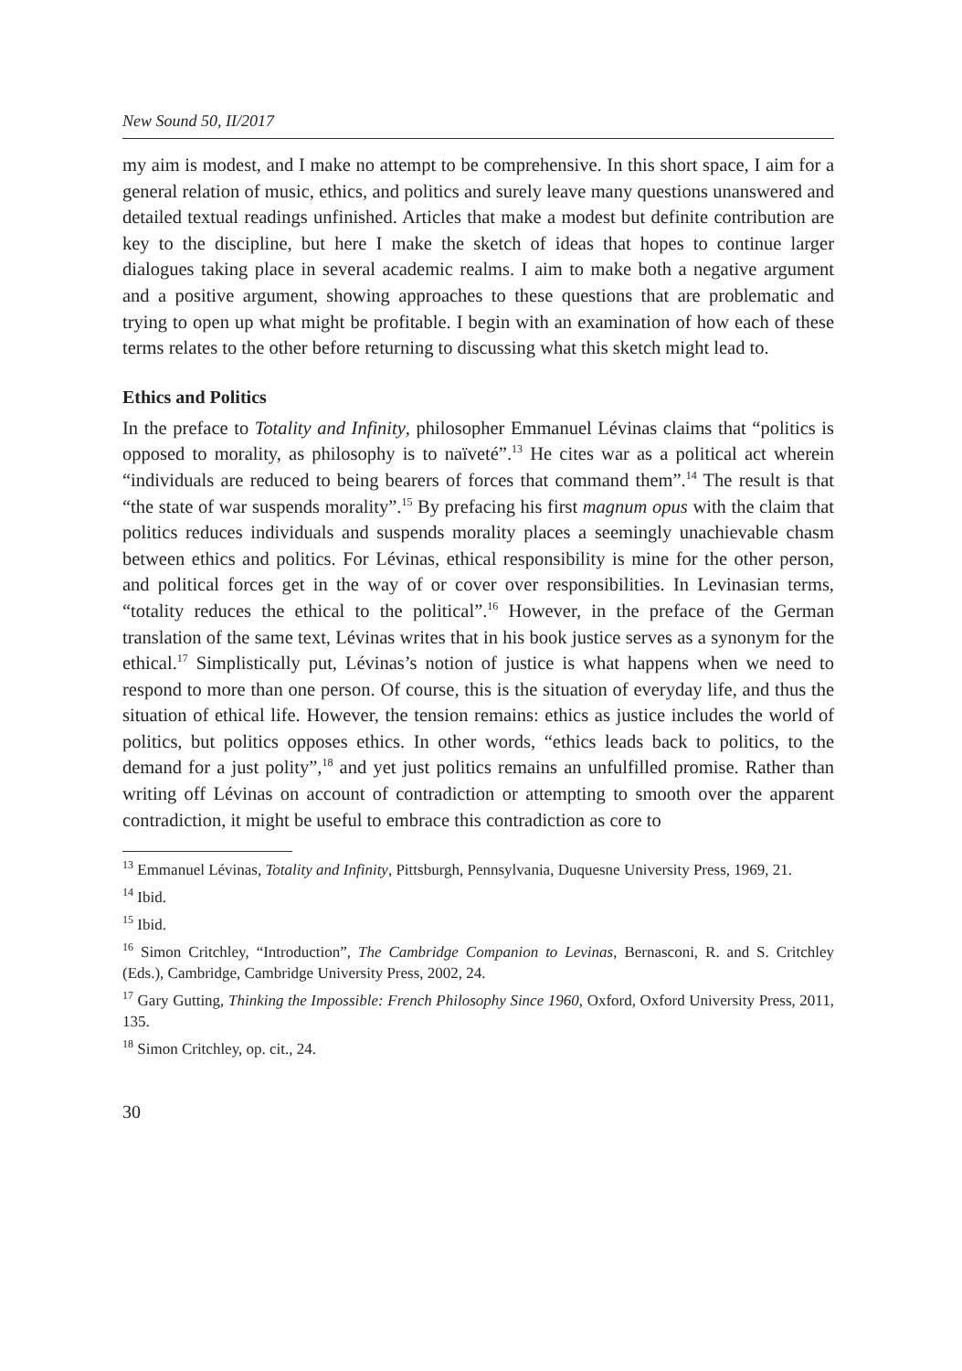New Sound 50, II/2017
my aim is modest, and I make no attempt to be comprehensive. In this short space, I aim for a general relation of music, ethics, and politics and surely leave many questions unanswered and detailed textual readings unfinished. Articles that make a modest but definite contribution are key to the discipline, but here I make the sketch of ideas that hopes to continue larger dialogues taking place in several academic realms. I aim to make both a negative argument and a positive argument, showing approaches to these questions that are problematic and trying to open up what might be profitable. I begin with an examination of how each of these terms relates to the other before returning to discussing what this sketch might lead to.
Ethics and Politics
In the preface to Totality and Infinity, philosopher Emmanuel Lévinas claims that “politics is opposed to morality, as philosophy is to naïveté”.<sup>13</sup> He cites war as a political act wherein “individuals are reduced to being bearers of forces that command them”.<sup>14</sup> The result is that “the state of war suspends morality”.<sup>15</sup> By prefacing his first magnum opus with the claim that politics reduces individuals and suspends morality places a seemingly unachievable chasm between ethics and politics. For Lévinas, ethical responsibility is mine for the other person, and political forces get in the way of or cover over responsibilities. In Levinasian terms, “totality reduces the ethical to the political”.<sup>16</sup> However, in the preface of the German translation of the same text, Lévinas writes that in his book justice serves as a synonym for the ethical.<sup>17</sup> Simplistically put, Lévinas’s notion of justice is what happens when we need to respond to more than one person. Of course, this is the situation of everyday life, and thus the situation of ethical life. However, the tension remains: ethics as justice includes the world of politics, but politics opposes ethics. In other words, “ethics leads back to politics, to the demand for a just polity”,<sup>18</sup> and yet just politics remains an unfulfilled promise. Rather than writing off Lévinas on account of contradiction or attempting to smooth over the apparent contradiction, it might be useful to embrace this contradiction as core to
<sup>13</sup> Emmanuel Lévinas, Totality and Infinity, Pittsburgh, Pennsylvania, Duquesne University Press, 1969, 21.
<sup>14</sup> Ibid.
<sup>15</sup> Ibid.
<sup>16</sup> Simon Critchley, “Introduction”, The Cambridge Companion to Levinas, Bernasconi, R. and S. Critchley (Eds.), Cambridge, Cambridge University Press, 2002, 24.
<sup>17</sup> Gary Gutting, Thinking the Impossible: French Philosophy Since 1960, Oxford, Oxford University Press, 2011, 135.
<sup>18</sup> Simon Critchley, op. cit., 24.
30